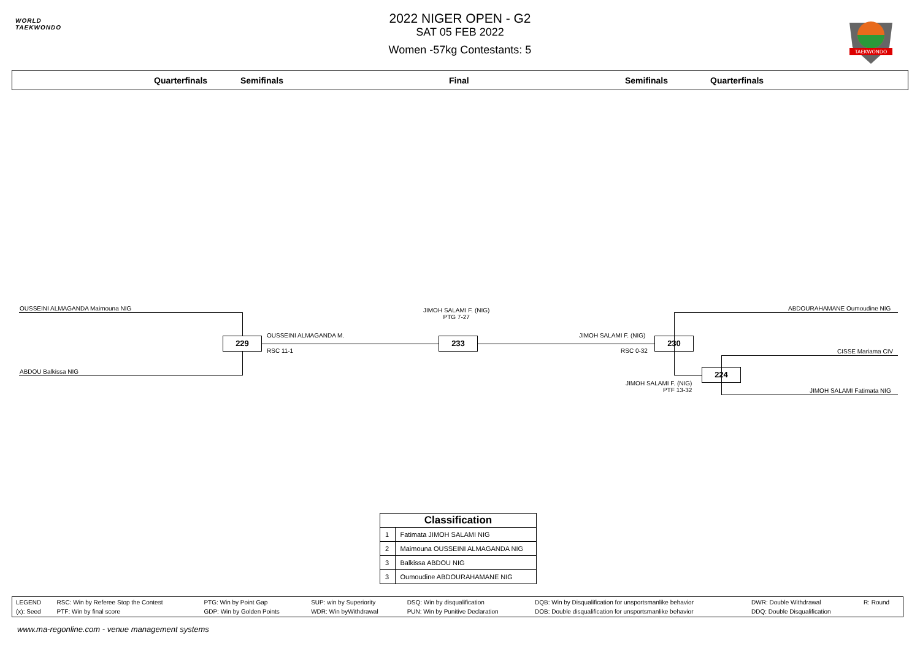WORLD
TAEKWONDO
TAEKWONDO
2022 NIGER OPEN - G2
SAT 05 FEB 2022
Women -57kg Contestants: 5
Quarterfinals Semifinals Final Semifinals Quarterfinals
OUSSEINI ALMAGANDA Maimouna NIG
ABDOU Balkissa NIG
229
OUSSEINI ALMAGANDA M.
RSC 11-1
JIMOH SALAMI F. (NIG)
PTG 7-27
233
JIMOH SALAMI F. (NIG)
RSC 0-32
230
ABDOURAHAMANE Oumoudine NIG
224
CISSE Mariama CIV
JIMOH SALAMI F. (NIG)
PTF 13-32
JIMOH SALAMI Fatimata NIG
| Classification | |
| --- | --- |
| 1 | Fatimata JIMOH SALAMI NIG |
| 2 | Maimouna OUSSEINI ALMAGANDA NIG |
| 3 | Balkissa ABDOU NIG |
| 3 | Oumoudine ABDOURAHAMANE NIG |
| LEGEND | RSC: Win by Referee Stop the Contest | PTG: Win by Point Gap | SUP: win by Superiority | DSQ: Win by disqualification | DQB: Win by Disqualification for unsportsmanlike behavior | DWR: Double Withdrawal | R: Round |
| (x): Seed | PTF: Win by final score | GDP: Win by Golden Points | WDR: Win byWithdrawal | PUN: Win by Punitive Declaration | DOB: Double disqualification for unsportsmanlike behavior | DDQ: Double Disqualification | |
www.ma-regonline.com - venue management systems